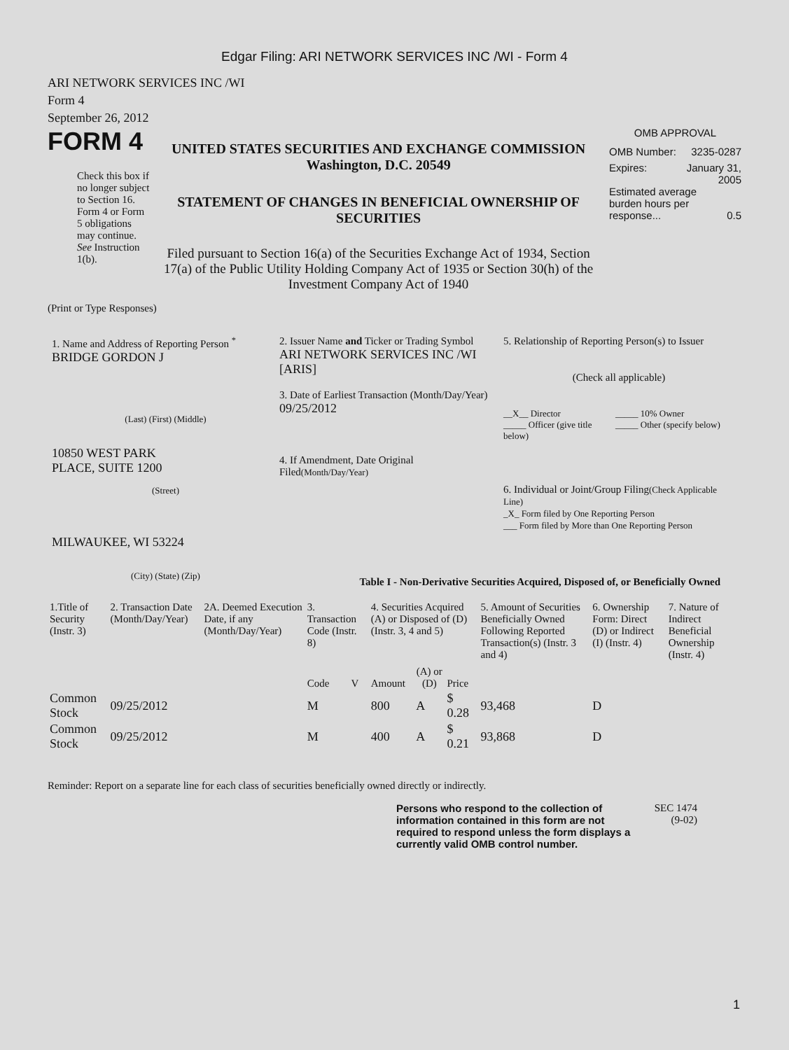Edgar Filing: ARI NETWORK SERVICES INC /WI - Form 4
ARI NETWORK SERVICES INC /WI
Form 4
September 26, 2012
FORM 4
Check this box if no longer subject to Section 16. Form 4 or Form 5 obligations may continue. See Instruction 1(b).
UNITED STATES SECURITIES AND EXCHANGE COMMISSION
Washington, D.C. 20549
STATEMENT OF CHANGES IN BENEFICIAL OWNERSHIP OF SECURITIES
Filed pursuant to Section 16(a) of the Securities Exchange Act of 1934, Section 17(a) of the Public Utility Holding Company Act of 1935 or Section 30(h) of the Investment Company Act of 1940
OMB APPROVAL
OMB Number: 3235-0287
Expires: January 31,
2005
Estimated average burden hours per response... 0.5
(Print or Type Responses)
1. Name and Address of Reporting Person <sup>*</sup>
BRIDGE GORDON J
(Last) (First) (Middle)
10850 WEST PARK
PLACE, SUITE 1200
(Street)
MILWAUKEE, WI 53224
(City) (State) (Zip)
2. Issuer Name and Ticker or Trading Symbol
ARI NETWORK SERVICES INC /WI [ARIS]
3. Date of Earliest Transaction (Month/Day/Year)
09/25/2012
4. If Amendment, Date Original Filed(Month/Day/Year)
5. Relationship of Reporting Person(s) to Issuer
(Check all applicable)
__X__ Director
_____ Officer (give title below) _____ 10% Owner
_____ Other (specify below)
6. Individual or Joint/Group Filing(Check Applicable Line)
_X_ Form filed by One Reporting Person
___ Form filed by More than One Reporting Person
Table I - Non-Derivative Securities Acquired, Disposed of, or Beneficially Owned
| 1.Title of Security (Instr. 3) | 2. Transaction Date (Month/Day/Year) | 2A. Deemed Execution Date, if any (Month/Day/Year) | 3. Transaction Code (Instr. 8) | | 4. Securities Acquired (A) or Disposed of (D) (Instr. 3, 4 and 5) | | | 5. Amount of Securities Beneficially Owned Following Reported Transaction(s) (Instr. 3 and 4) | 6. Ownership Form: Direct (D) or Indirect (I) (Instr. 4) | 7. Nature of Indirect Beneficial Ownership (Instr. 4) |
| --- | --- | --- | --- | --- | --- | --- | --- | --- | --- | --- |
| | | | Code | V | Amount | (A) or (D) | Price | | | |
| Common Stock | 09/25/2012 | | M | | 800 | A | $ 0.28 | 93,468 | D | |
| Common Stock | 09/25/2012 | | M | | 400 | A | $ 0.21 | 93,868 | D | |
Reminder: Report on a separate line for each class of securities beneficially owned directly or indirectly.
Persons who respond to the collection of information contained in this form are not required to respond unless the form displays a currently valid OMB control number.
SEC 1474 (9-02)
1